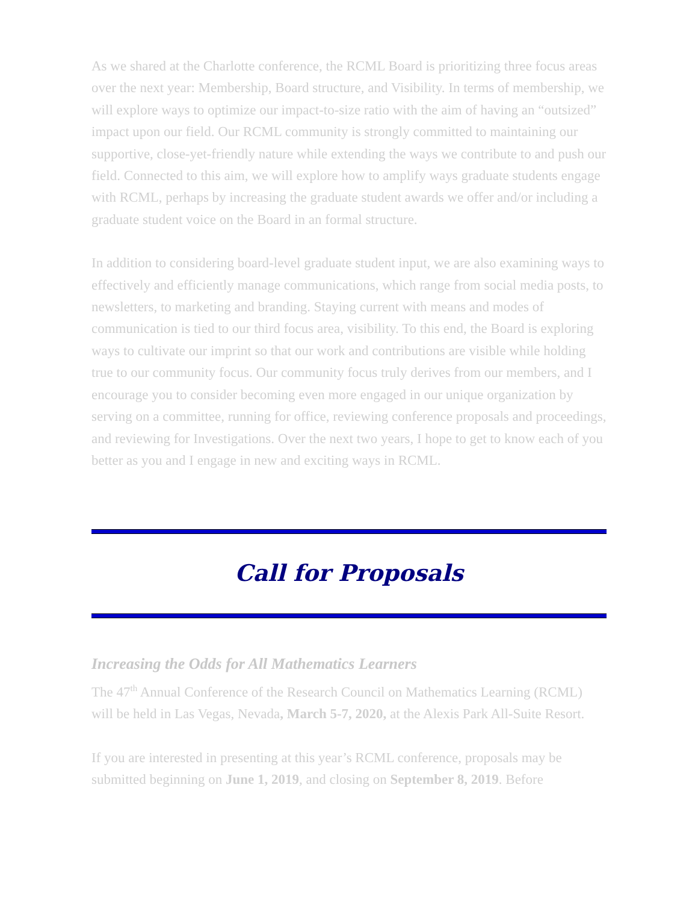As we shared at the Charlotte conference, the RCML Board is prioritizing three focus areas over the next year: Membership, Board structure, and Visibility. In terms of membership, we will explore ways to optimize our impact-to-size ratio with the aim of having an “outsized” impact upon our field. Our RCML community is strongly committed to maintaining our supportive, close-yet-friendly nature while extending the ways we contribute to and push our field. Connected to this aim, we will explore how to amplify ways graduate students engage with RCML, perhaps by increasing the graduate student awards we offer and/or including a graduate student voice on the Board in an formal structure.
In addition to considering board-level graduate student input, we are also examining ways to effectively and efficiently manage communications, which range from social media posts, to newsletters, to marketing and branding. Staying current with means and modes of communication is tied to our third focus area, visibility. To this end, the Board is exploring ways to cultivate our imprint so that our work and contributions are visible while holding true to our community focus. Our community focus truly derives from our members, and I encourage you to consider becoming even more engaged in our unique organization by serving on a committee, running for office, reviewing conference proposals and proceedings, and reviewing for Investigations. Over the next two years, I hope to get to know each of you better as you and I engage in new and exciting ways in RCML.
Call for Proposals
Increasing the Odds for All Mathematics Learners
The 47<sup>th</sup> Annual Conference of the Research Council on Mathematics Learning (RCML) will be held in Las Vegas, Nevada, March 5-7, 2020, at the Alexis Park All-Suite Resort.
If you are interested in presenting at this year’s RCML conference, proposals may be submitted beginning on June 1, 2019, and closing on September 8, 2019. Before